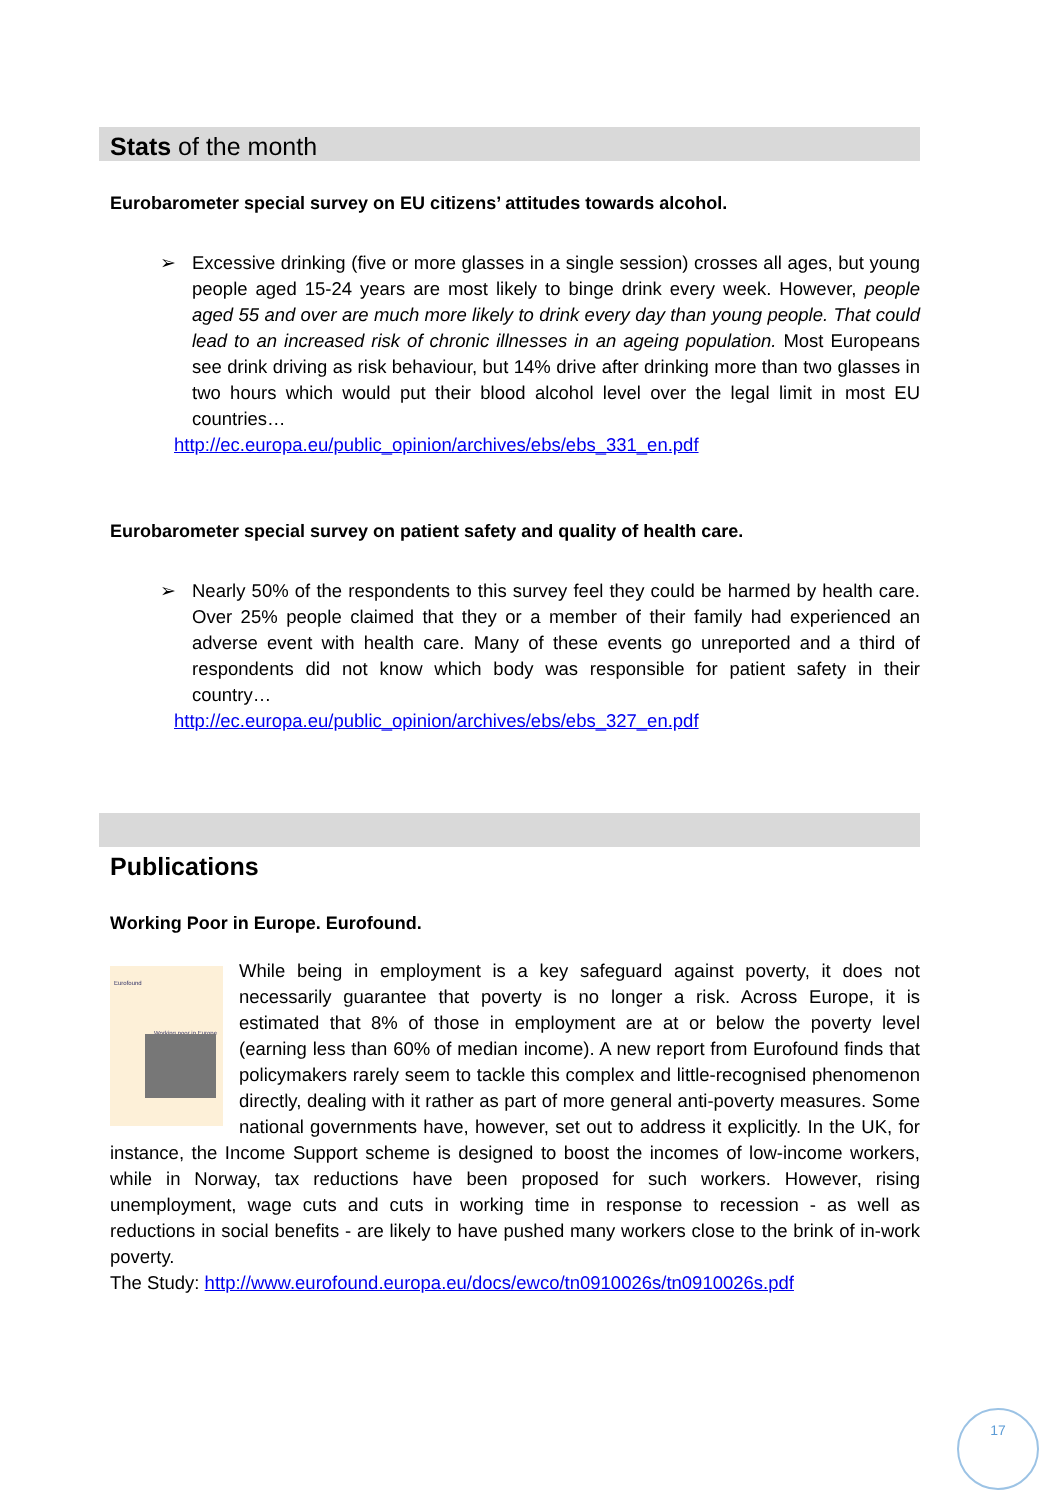Stats of the month
Eurobarometer special survey on EU citizens’ attitudes towards alcohol.
➢ Excessive drinking (five or more glasses in a single session) crosses all ages, but young people aged 15-24 years are most likely to binge drink every week. However, people aged 55 and over are much more likely to drink every day than young people. That could lead to an increased risk of chronic illnesses in an ageing population. Most Europeans see drink driving as risk behaviour, but 14% drive after drinking more than two glasses in two hours which would put their blood alcohol level over the legal limit in most EU countries…
http://ec.europa.eu/public_opinion/archives/ebs/ebs_331_en.pdf
Eurobarometer special survey on patient safety and quality of health care.
➢ Nearly 50% of the respondents to this survey feel they could be harmed by health care. Over 25% people claimed that they or a member of their family had experienced an adverse event with health care. Many of these events go unreported and a third of respondents did not know which body was responsible for patient safety in their country…
http://ec.europa.eu/public_opinion/archives/ebs/ebs_327_en.pdf
Publications
Working Poor in Europe. Eurofound.
Eurofound
Working poor in Europe
While being in employment is a key safeguard against poverty, it does not necessarily guarantee that poverty is no longer a risk. Across Europe, it is estimated that 8% of those in employment are at or below the poverty level (earning less than 60% of median income). A new report from Eurofound finds that policymakers rarely seem to tackle this complex and little-recognised phenomenon directly, dealing with it rather as part of more general anti-poverty measures. Some national governments have, however, set out to address it explicitly. In the UK, for instance, the Income Support scheme is designed to boost the incomes of low-income workers, while in Norway, tax reductions have been proposed for such workers. However, rising unemployment, wage cuts and cuts in working time in response to recession - as well as reductions in social benefits - are likely to have pushed many workers close to the brink of in-work poverty.
The Study: http://www.eurofound.europa.eu/docs/ewco/tn0910026s/tn0910026s.pdf
17